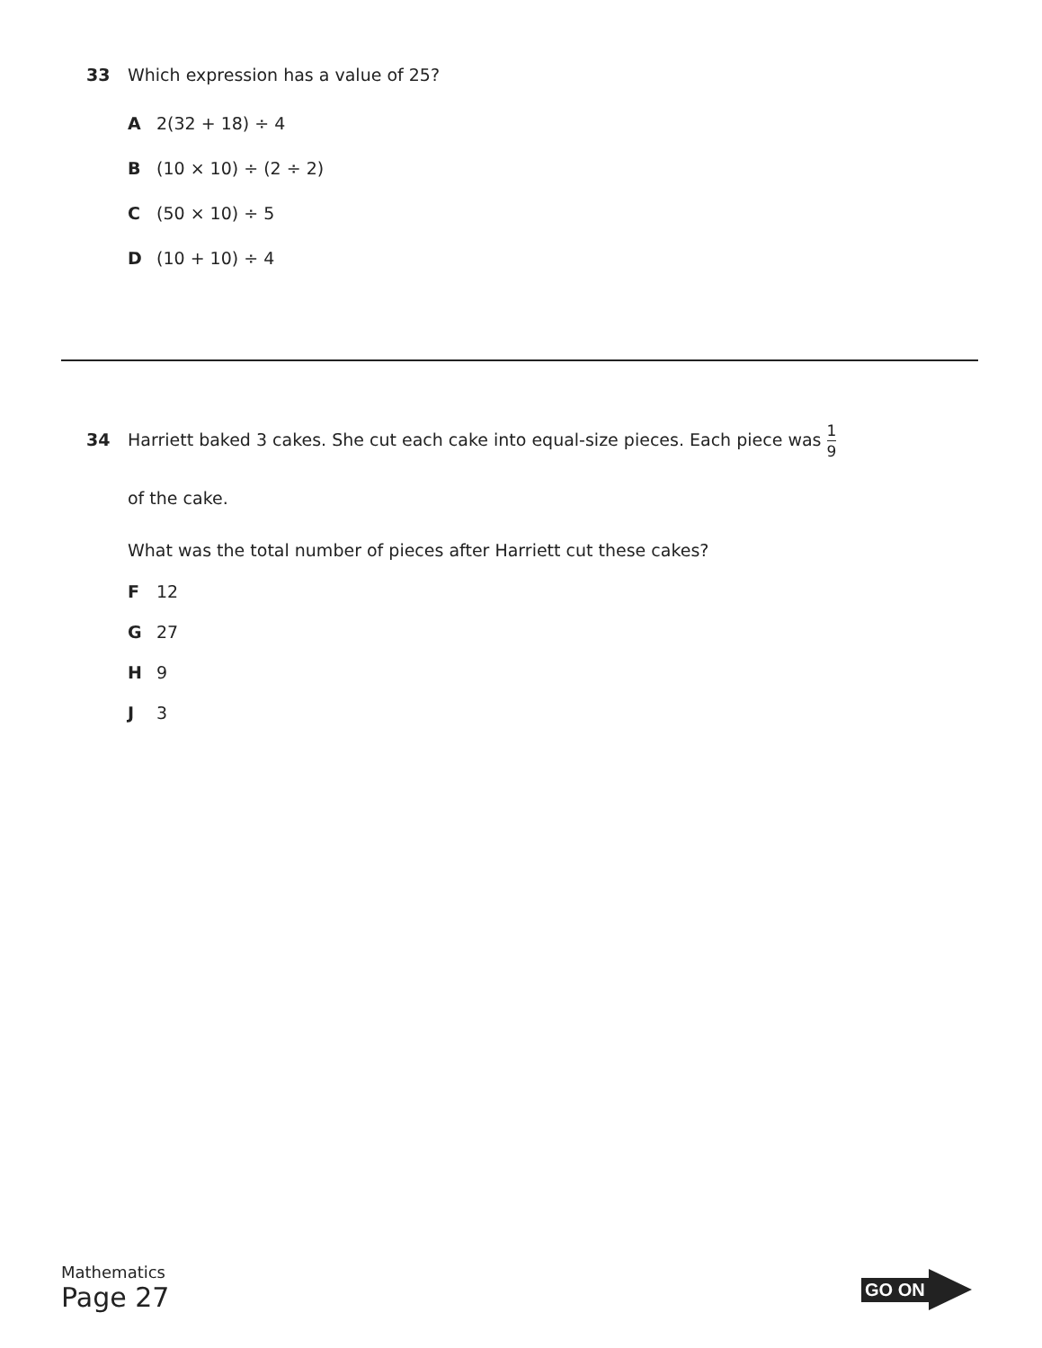33 Which expression has a value of 25?
A 2(32 + 18) ÷ 4
B (10 × 10) ÷ (2 ÷ 2)
C (50 × 10) ÷ 5
D (10 + 10) ÷ 4
34 Harriett baked 3 cakes. She cut each cake into equal-size pieces. Each piece was 1 9
of the cake.
What was the total number of pieces after Harriett cut these cakes?
F 12
G 27
H 9
J 3
Mathematics
Page 27
GO ON